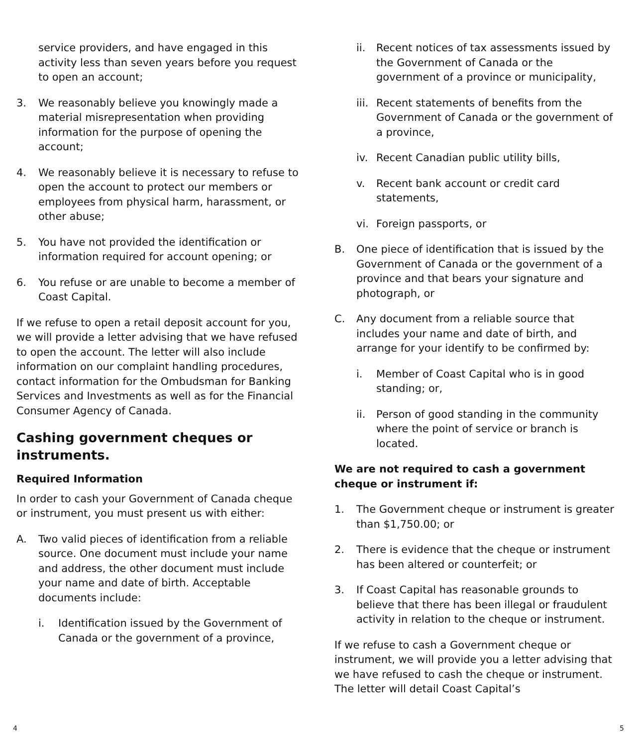service providers, and have engaged in this activity less than seven years before you request to open an account;
3. We reasonably believe you knowingly made a material misrepresentation when providing information for the purpose of opening the account;
4. We reasonably believe it is necessary to refuse to open the account to protect our members or employees from physical harm, harassment, or other abuse;
5. You have not provided the identification or information required for account opening; or
6. You refuse or are unable to become a member of Coast Capital.
If we refuse to open a retail deposit account for you, we will provide a letter advising that we have refused to open the account. The letter will also include information on our complaint handling procedures, contact information for the Ombudsman for Banking Services and Investments as well as for the Financial Consumer Agency of Canada.
Cashing government cheques or instruments.
Required Information
In order to cash your Government of Canada cheque or instrument, you must present us with either:
A. Two valid pieces of identification from a reliable source. One document must include your name and address, the other document must include your name and date of birth. Acceptable documents include:
i. Identification issued by the Government of Canada or the government of a province,
ii. Recent notices of tax assessments issued by the Government of Canada or the government of a province or municipality,
iii. Recent statements of benefits from the Government of Canada or the government of a province,
iv. Recent Canadian public utility bills,
v. Recent bank account or credit card statements,
vi. Foreign passports, or
B. One piece of identification that is issued by the Government of Canada or the government of a province and that bears your signature and photograph, or
C. Any document from a reliable source that includes your name and date of birth, and arrange for your identify to be confirmed by:
i. Member of Coast Capital who is in good standing; or,
ii. Person of good standing in the community where the point of service or branch is located.
We are not required to cash a government cheque or instrument if:
1. The Government cheque or instrument is greater than $1,750.00; or
2. There is evidence that the cheque or instrument has been altered or counterfeit; or
3. If Coast Capital has reasonable grounds to believe that there has been illegal or fraudulent activity in relation to the cheque or instrument.
If we refuse to cash a Government cheque or instrument, we will provide you a letter advising that we have refused to cash the cheque or instrument. The letter will detail Coast Capital’s
4 5